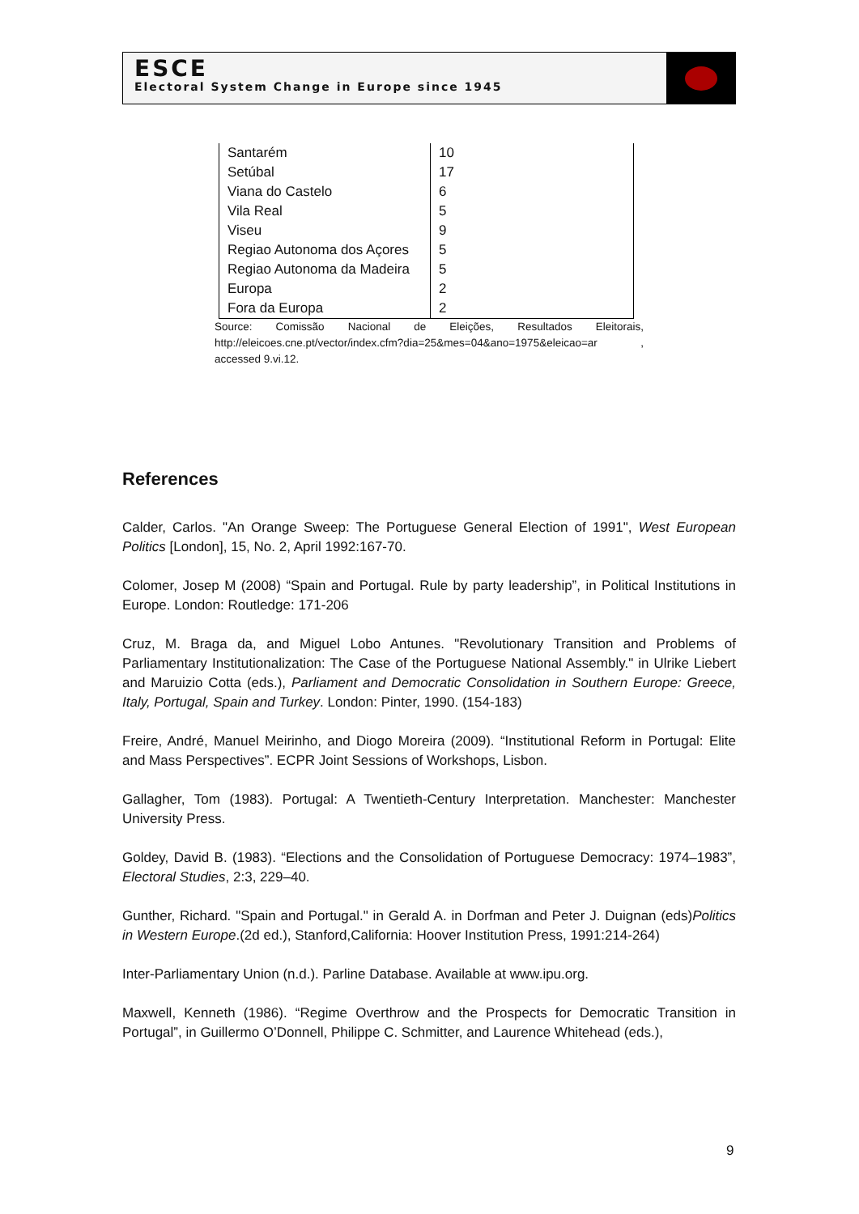ESCE
Electoral System Change in Europe since 1945
| Santarém | 10 |
| Setúbal | 17 |
| Viana do Castelo | 6 |
| Vila Real | 5 |
| Viseu | 9 |
| Regiao Autonoma dos Açores | 5 |
| Regiao Autonoma da Madeira | 5 |
| Europa | 2 |
| Fora da Europa | 2 |
Source: Comissão Nacional de Eleições, Resultados Eleitorais, http://eleicoes.cne.pt/vector/index.cfm?dia=25&mes=04&ano=1975&eleicao=ar , accessed 9.vi.12.
References
Calder, Carlos. "An Orange Sweep: The Portuguese General Election of 1991", West European Politics [London], 15, No. 2, April 1992:167-70.
Colomer, Josep M (2008) “Spain and Portugal. Rule by party leadership”, in Political Institutions in Europe. London: Routledge: 171-206
Cruz, M. Braga da, and Miguel Lobo Antunes. "Revolutionary Transition and Problems of Parliamentary Institutionalization: The Case of the Portuguese National Assembly." in Ulrike Liebert and Maruizio Cotta (eds.), Parliament and Democratic Consolidation in Southern Europe: Greece, Italy, Portugal, Spain and Turkey. London: Pinter, 1990. (154-183)
Freire, André, Manuel Meirinho, and Diogo Moreira (2009). “Institutional Reform in Portugal: Elite and Mass Perspectives”. ECPR Joint Sessions of Workshops, Lisbon.
Gallagher, Tom (1983). Portugal: A Twentieth-Century Interpretation. Manchester: Manchester University Press.
Goldey, David B. (1983). “Elections and the Consolidation of Portuguese Democracy: 1974–1983”, Electoral Studies, 2:3, 229–40.
Gunther, Richard. "Spain and Portugal." in Gerald A. in Dorfman and Peter J. Duignan (eds)Politics in Western Europe.(2d ed.), Stanford,California: Hoover Institution Press, 1991:214-264)
Inter-Parliamentary Union (n.d.). Parline Database. Available at www.ipu.org.
Maxwell, Kenneth (1986). “Regime Overthrow and the Prospects for Democratic Transition in Portugal”, in Guillermo O’Donnell, Philippe C. Schmitter, and Laurence Whitehead (eds.),
9